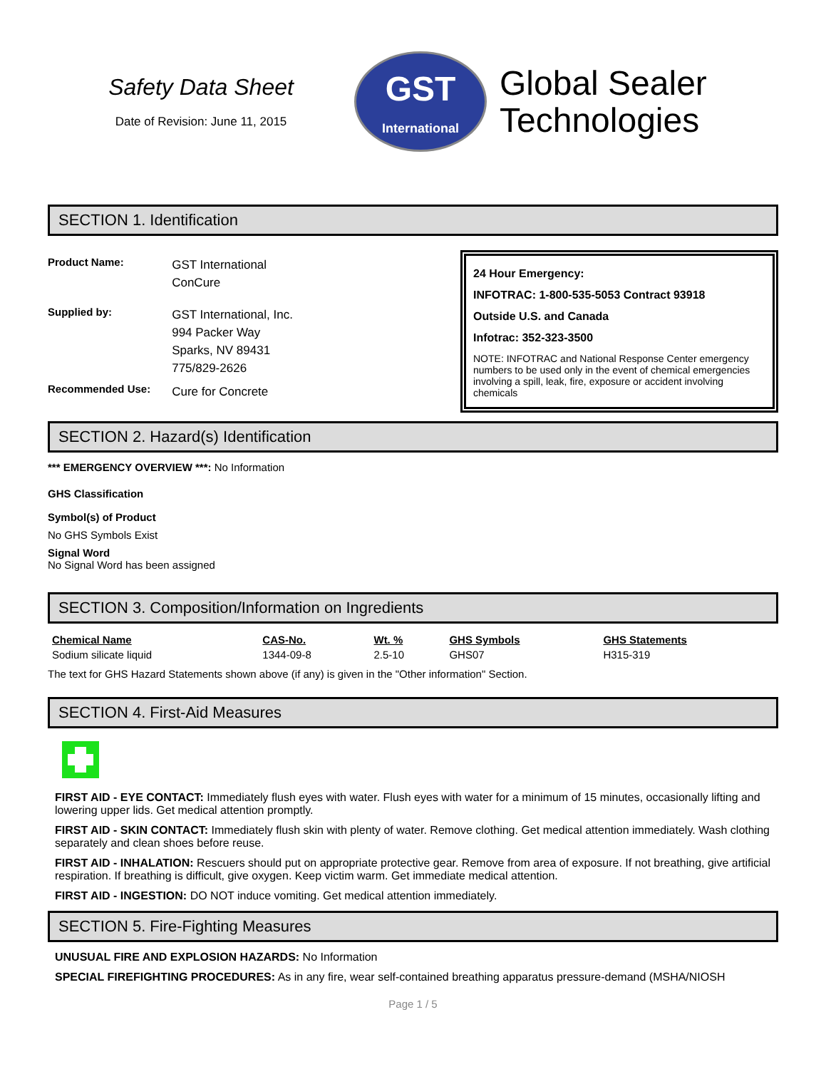Safety Data Sheet
Date of Revision: June 11, 2015
GST
International
Global Sealer
Technologies
SECTION 1. Identification
Product Name: GST International
ConCure
Supplied by: GST International, Inc.
994 Packer Way
Sparks, NV 89431
775/829-2626
Recommended Use: Cure for Concrete
24 Hour Emergency:
INFOTRAC: 1-800-535-5053 Contract 93918
Outside U.S. and Canada
Infotrac: 352-323-3500
NOTE: INFOTRAC and National Response Center emergency numbers to be used only in the event of chemical emergencies involving a spill, leak, fire, exposure or accident involving chemicals
SECTION 2. Hazard(s) Identification
*** EMERGENCY OVERVIEW ***: No Information
GHS Classification
Symbol(s) of Product
No GHS Symbols Exist
Signal Word
No Signal Word has been assigned
SECTION 3. Composition/Information on Ingredients
| Chemical Name | CAS-No. | Wt. % | GHS Symbols | GHS Statements |
| --- | --- | --- | --- | --- |
| Sodium silicate liquid | 1344-09-8 | 2.5-10 | GHS07 | H315-319 |
The text for GHS Hazard Statements shown above (if any) is given in the "Other information" Section.
SECTION 4. First-Aid Measures
FIRST AID - EYE CONTACT: Immediately flush eyes with water. Flush eyes with water for a minimum of 15 minutes, occasionally lifting and lowering upper lids. Get medical attention promptly.
FIRST AID - SKIN CONTACT: Immediately flush skin with plenty of water. Remove clothing. Get medical attention immediately. Wash clothing separately and clean shoes before reuse.
FIRST AID - INHALATION: Rescuers should put on appropriate protective gear. Remove from area of exposure. If not breathing, give artificial respiration. If breathing is difficult, give oxygen. Keep victim warm. Get immediate medical attention.
FIRST AID - INGESTION: DO NOT induce vomiting. Get medical attention immediately.
SECTION 5. Fire-Fighting Measures
UNUSUAL FIRE AND EXPLOSION HAZARDS: No Information
SPECIAL FIREFIGHTING PROCEDURES: As in any fire, wear self-contained breathing apparatus pressure-demand (MSHA/NIOSH
Page 1 / 5